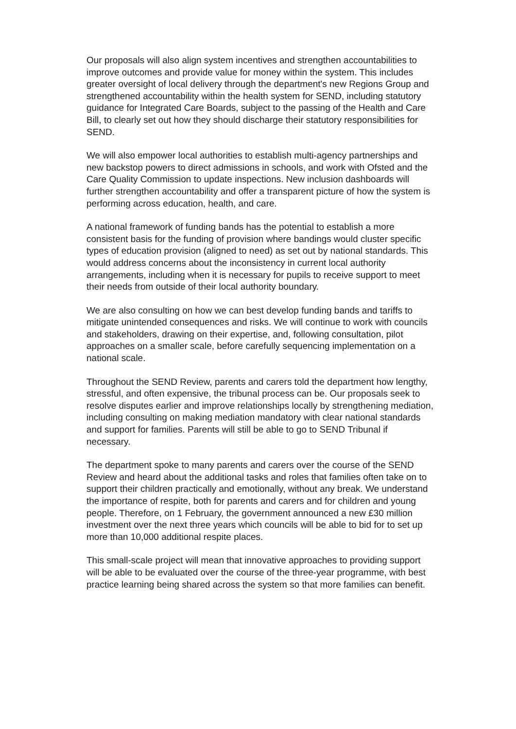Our proposals will also align system incentives and strengthen accountabilities to improve outcomes and provide value for money within the system. This includes greater oversight of local delivery through the department's new Regions Group and strengthened accountability within the health system for SEND, including statutory guidance for Integrated Care Boards, subject to the passing of the Health and Care Bill, to clearly set out how they should discharge their statutory responsibilities for SEND.
We will also empower local authorities to establish multi-agency partnerships and new backstop powers to direct admissions in schools, and work with Ofsted and the Care Quality Commission to update inspections. New inclusion dashboards will further strengthen accountability and offer a transparent picture of how the system is performing across education, health, and care.
A national framework of funding bands has the potential to establish a more consistent basis for the funding of provision where bandings would cluster specific types of education provision (aligned to need) as set out by national standards. This would address concerns about the inconsistency in current local authority arrangements, including when it is necessary for pupils to receive support to meet their needs from outside of their local authority boundary.
We are also consulting on how we can best develop funding bands and tariffs to mitigate unintended consequences and risks. We will continue to work with councils and stakeholders, drawing on their expertise, and, following consultation, pilot approaches on a smaller scale, before carefully sequencing implementation on a national scale.
Throughout the SEND Review, parents and carers told the department how lengthy, stressful, and often expensive, the tribunal process can be. Our proposals seek to resolve disputes earlier and improve relationships locally by strengthening mediation, including consulting on making mediation mandatory with clear national standards and support for families. Parents will still be able to go to SEND Tribunal if necessary.
The department spoke to many parents and carers over the course of the SEND Review and heard about the additional tasks and roles that families often take on to support their children practically and emotionally, without any break. We understand the importance of respite, both for parents and carers and for children and young people. Therefore, on 1 February, the government announced a new £30 million investment over the next three years which councils will be able to bid for to set up more than 10,000 additional respite places.
This small-scale project will mean that innovative approaches to providing support will be able to be evaluated over the course of the three-year programme, with best practice learning being shared across the system so that more families can benefit.